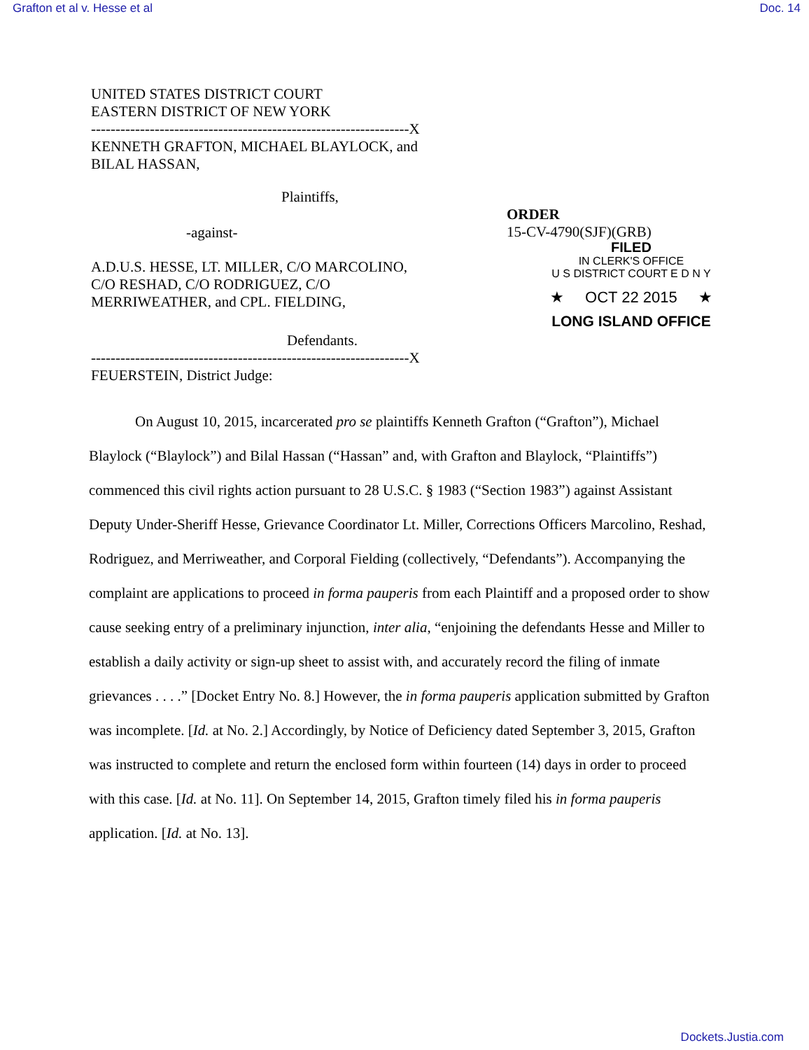Grafton et al v. Hesse et al Doc. 14
UNITED STATES DISTRICT COURT
EASTERN DISTRICT OF NEW YORK
-----------------------------------------------------------------X
KENNETH GRAFTON, MICHAEL BLAYLOCK, and
BILAL HASSAN,
Plaintiffs,
-against-
A.D.U.S. HESSE, LT. MILLER, C/O MARCOLINO,
C/O RESHAD, C/O RODRIGUEZ, C/O
MERRIWEATHER, and CPL. FIELDING,
Defendants.
-----------------------------------------------------------------X
FEUERSTEIN, District Judge:
ORDER
15-CV-4790(SJF)(GRB)
FILED
IN CLERK'S OFFICE
U S DISTRICT COURT E D N Y
★ OCT 22 2015 ★
LONG ISLAND OFFICE
On August 10, 2015, incarcerated pro se plaintiffs Kenneth Grafton (“Grafton”), Michael Blaylock (“Blaylock”) and Bilal Hassan (“Hassan” and, with Grafton and Blaylock, “Plaintiffs”) commenced this civil rights action pursuant to 28 U.S.C. § 1983 (“Section 1983”) against Assistant Deputy Under-Sheriff Hesse, Grievance Coordinator Lt. Miller, Corrections Officers Marcolino, Reshad, Rodriguez, and Merriweather, and Corporal Fielding (collectively, “Defendants”). Accompanying the complaint are applications to proceed in forma pauperis from each Plaintiff and a proposed order to show cause seeking entry of a preliminary injunction, inter alia, “enjoining the defendants Hesse and Miller to establish a daily activity or sign-up sheet to assist with, and accurately record the filing of inmate grievances . . . .” [Docket Entry No. 8.] However, the in forma pauperis application submitted by Grafton was incomplete. [Id. at No. 2.] Accordingly, by Notice of Deficiency dated September 3, 2015, Grafton was instructed to complete and return the enclosed form within fourteen (14) days in order to proceed with this case. [Id. at No. 11]. On September 14, 2015, Grafton timely filed his in forma pauperis application. [Id. at No. 13].
Dockets.Justia.com